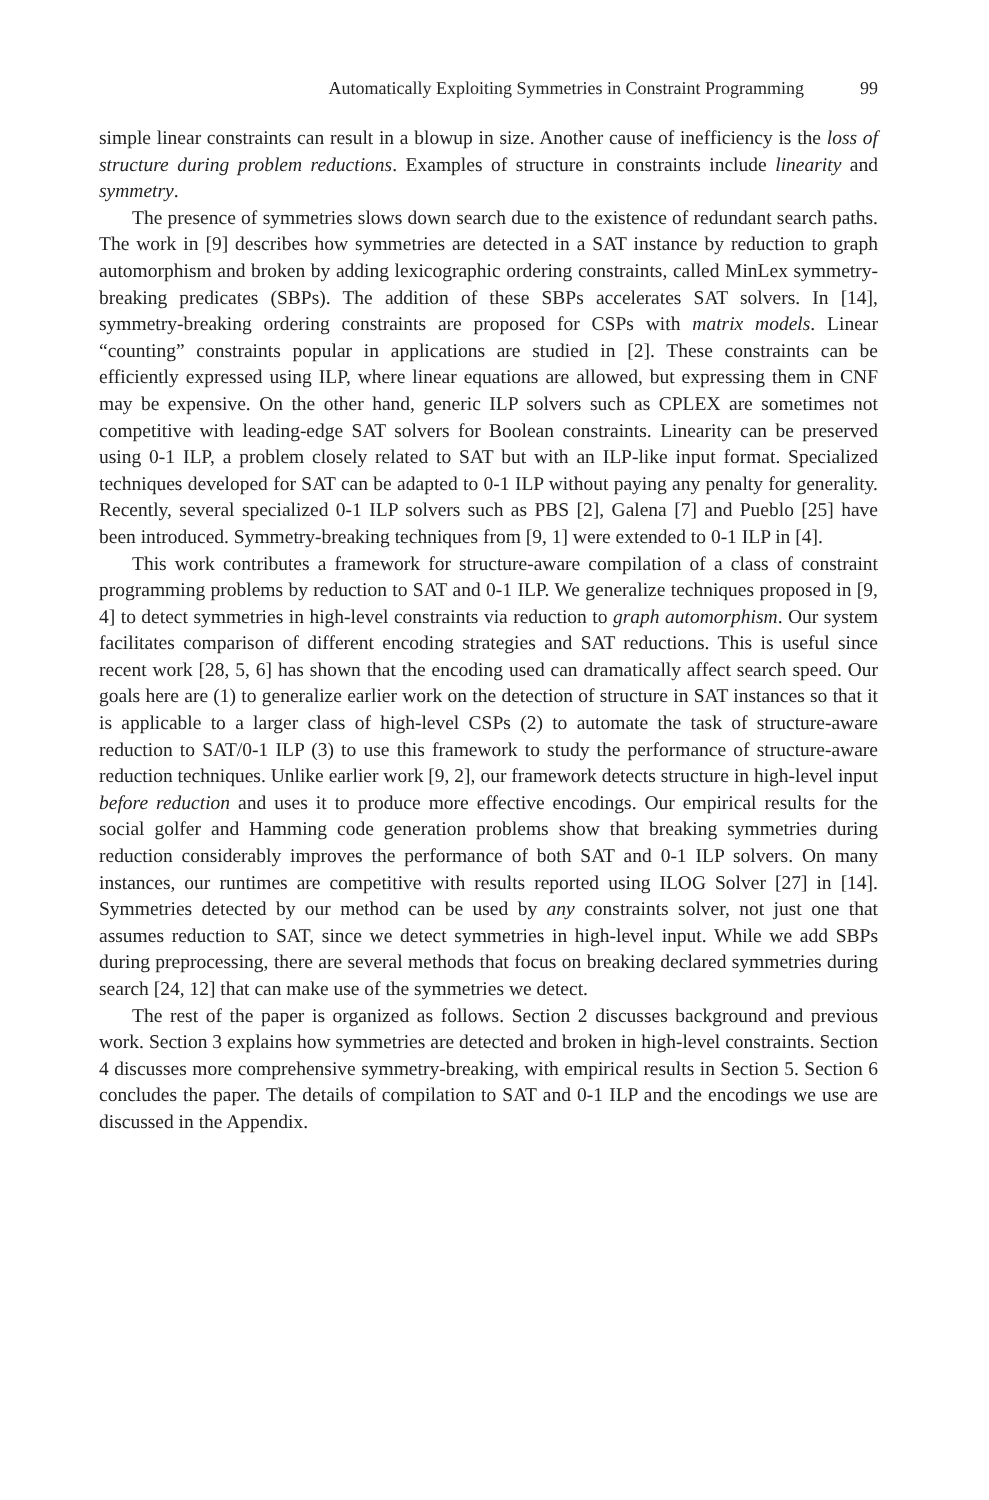Automatically Exploiting Symmetries in Constraint Programming 99
simple linear constraints can result in a blowup in size. Another cause of inefficiency is the loss of structure during problem reductions. Examples of structure in constraints include linearity and symmetry.
The presence of symmetries slows down search due to the existence of redundant search paths. The work in [9] describes how symmetries are detected in a SAT instance by reduction to graph automorphism and broken by adding lexicographic ordering constraints, called MinLex symmetry-breaking predicates (SBPs). The addition of these SBPs accelerates SAT solvers. In [14], symmetry-breaking ordering constraints are proposed for CSPs with matrix models. Linear “counting” constraints popular in applications are studied in [2]. These constraints can be efficiently expressed using ILP, where linear equations are allowed, but expressing them in CNF may be expensive. On the other hand, generic ILP solvers such as CPLEX are sometimes not competitive with leading-edge SAT solvers for Boolean constraints. Linearity can be preserved using 0-1 ILP, a problem closely related to SAT but with an ILP-like input format. Specialized techniques developed for SAT can be adapted to 0-1 ILP without paying any penalty for generality. Recently, several specialized 0-1 ILP solvers such as PBS [2], Galena [7] and Pueblo [25] have been introduced. Symmetry-breaking techniques from [9, 1] were extended to 0-1 ILP in [4].
This work contributes a framework for structure-aware compilation of a class of constraint programming problems by reduction to SAT and 0-1 ILP. We generalize techniques proposed in [9, 4] to detect symmetries in high-level constraints via reduction to graph automorphism. Our system facilitates comparison of different encoding strategies and SAT reductions. This is useful since recent work [28, 5, 6] has shown that the encoding used can dramatically affect search speed. Our goals here are (1) to generalize earlier work on the detection of structure in SAT instances so that it is applicable to a larger class of high-level CSPs (2) to automate the task of structure-aware reduction to SAT/0-1 ILP (3) to use this framework to study the performance of structure-aware reduction techniques. Unlike earlier work [9, 2], our framework detects structure in high-level input before reduction and uses it to produce more effective encodings. Our empirical results for the social golfer and Hamming code generation problems show that breaking symmetries during reduction considerably improves the performance of both SAT and 0-1 ILP solvers. On many instances, our runtimes are competitive with results reported using ILOG Solver [27] in [14]. Symmetries detected by our method can be used by any constraints solver, not just one that assumes reduction to SAT, since we detect symmetries in high-level input. While we add SBPs during preprocessing, there are several methods that focus on breaking declared symmetries during search [24, 12] that can make use of the symmetries we detect.
The rest of the paper is organized as follows. Section 2 discusses background and previous work. Section 3 explains how symmetries are detected and broken in high-level constraints. Section 4 discusses more comprehensive symmetry-breaking, with empirical results in Section 5. Section 6 concludes the paper. The details of compilation to SAT and 0-1 ILP and the encodings we use are discussed in the Appendix.